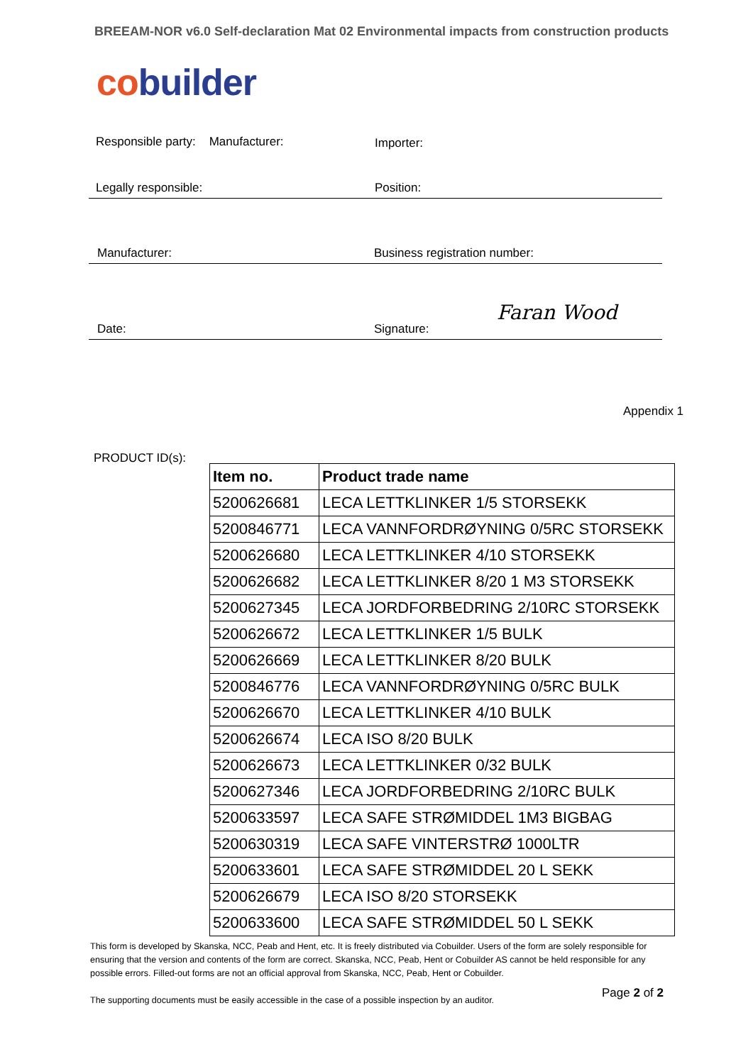BREEAM-NOR v6.0 Self-declaration Mat 02 Environmental impacts from construction products
co builder
Responsible party: Manufacturer:
Importer:
Legally responsible: Position:
Manufacturer: Business registration number:
Date: Signature:
Faran Wood
Appendix 1
PRODUCT ID(s):
| Item no. | Product trade name |
| --- | --- |
| 5200626681 | LECA LETTKLINKER 1/5 STORSEKK |
| 5200846771 | LECA VANNFORDRØYNING 0/5RC STORSEKK |
| 5200626680 | LECA LETTKLINKER 4/10 STORSEKK |
| 5200626682 | LECA LETTKLINKER 8/20 1 M3 STORSEKK |
| 5200627345 | LECA JORDFORBEDRING 2/10RC STORSEKK |
| 5200626672 | LECA LETTKLINKER 1/5 BULK |
| 5200626669 | LECA LETTKLINKER 8/20 BULK |
| 5200846776 | LECA VANNFORDRØYNING 0/5RC BULK |
| 5200626670 | LECA LETTKLINKER 4/10 BULK |
| 5200626674 | LECA ISO 8/20 BULK |
| 5200626673 | LECA LETTKLINKER 0/32 BULK |
| 5200627346 | LECA JORDFORBEDRING 2/10RC BULK |
| 5200633597 | LECA SAFE STRØMIDDEL 1M3 BIGBAG |
| 5200630319 | LECA SAFE VINTERSTRØ 1000LTR |
| 5200633601 | LECA SAFE STRØMIDDEL 20 L SEKK |
| 5200626679 | LECA ISO 8/20 STORSEKK |
| 5200633600 | LECA SAFE STRØMIDDEL 50 L SEKK |
This form is developed by Skanska, NCC, Peab and Hent, etc. It is freely distributed via Cobuilder. Users of the form are solely responsible for ensuring that the version and contents of the form are correct. Skanska, NCC, Peab, Hent or Cobuilder AS cannot be held responsible for any possible errors. Filled-out forms are not an official approval from Skanska, NCC, Peab, Hent or Cobuilder.
The supporting documents must be easily accessible in the case of a possible inspection by an auditor.
Page 2 of 2